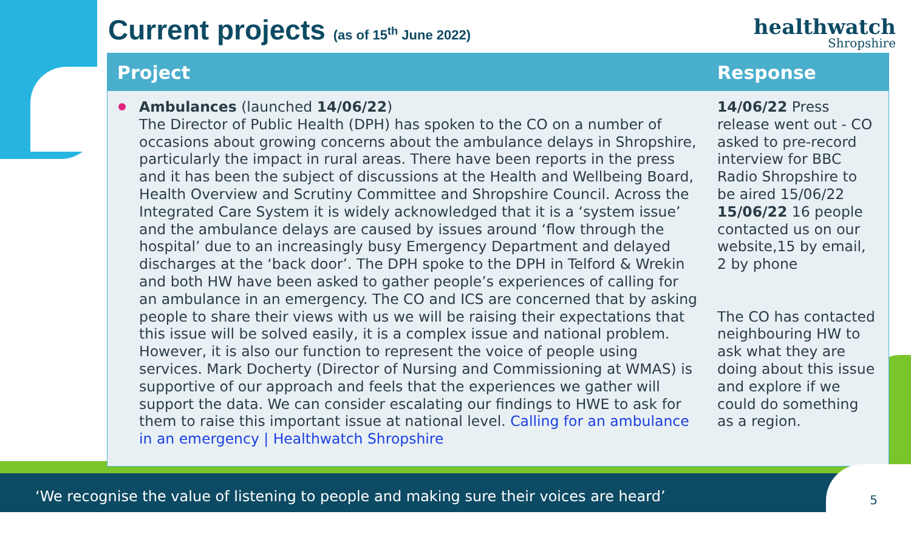Current projects (as of 15<sup>th</sup> June 2022)
healthwatch
Shropshire
| Project | Response |
| --- | --- |
| Ambulances (launched 14/06/22 ) The Director of Public Health (DPH) has spoken to the CO on a number of occasions about growing concerns about the ambulance delays in Shropshire, particularly the impact in rural areas. There have been reports in the press and it has been the subject of discussions at the Health and Wellbeing Board, Health Overview and Scrutiny Committee and Shropshire Council. Across the Integrated Care System it is widely acknowledged that it is a ‘system issue’ and the ambulance delays are caused by issues around ‘flow through the hospital’ due to an increasingly busy Emergency Department and delayed discharges at the ‘back door’. The DPH spoke to the DPH in Telford & Wrekin and both HW have been asked to gather people’s experiences of calling for an ambulance in an emergency. The CO and ICS are concerned that by asking people to share their views with us we will be raising their expectations that this issue will be solved easily, it is a complex issue and national problem. However, it is also our function to represent the voice of people using services. Mark Docherty (Director of Nursing and Commissioning at WMAS) is supportive of our approach and feels that the experiences we gather will support the data. We can consider escalating our findings to HWE to ask for them to raise this important issue at national level. Calling for an ambulance in an emergency / Healthwatch Shropshire | 14/06/22 Press release went out - CO asked to pre-record interview for BBC Radio Shropshire to be aired 15/06/22 15/06/22 16 people contacted us on our website,15 by email, 2 by phone The CO has contacted neighbouring HW to ask what they are doing about this issue and explore if we could do something as a region. |
‘We recognise the value of listening to people and making sure their voices are heard’
5